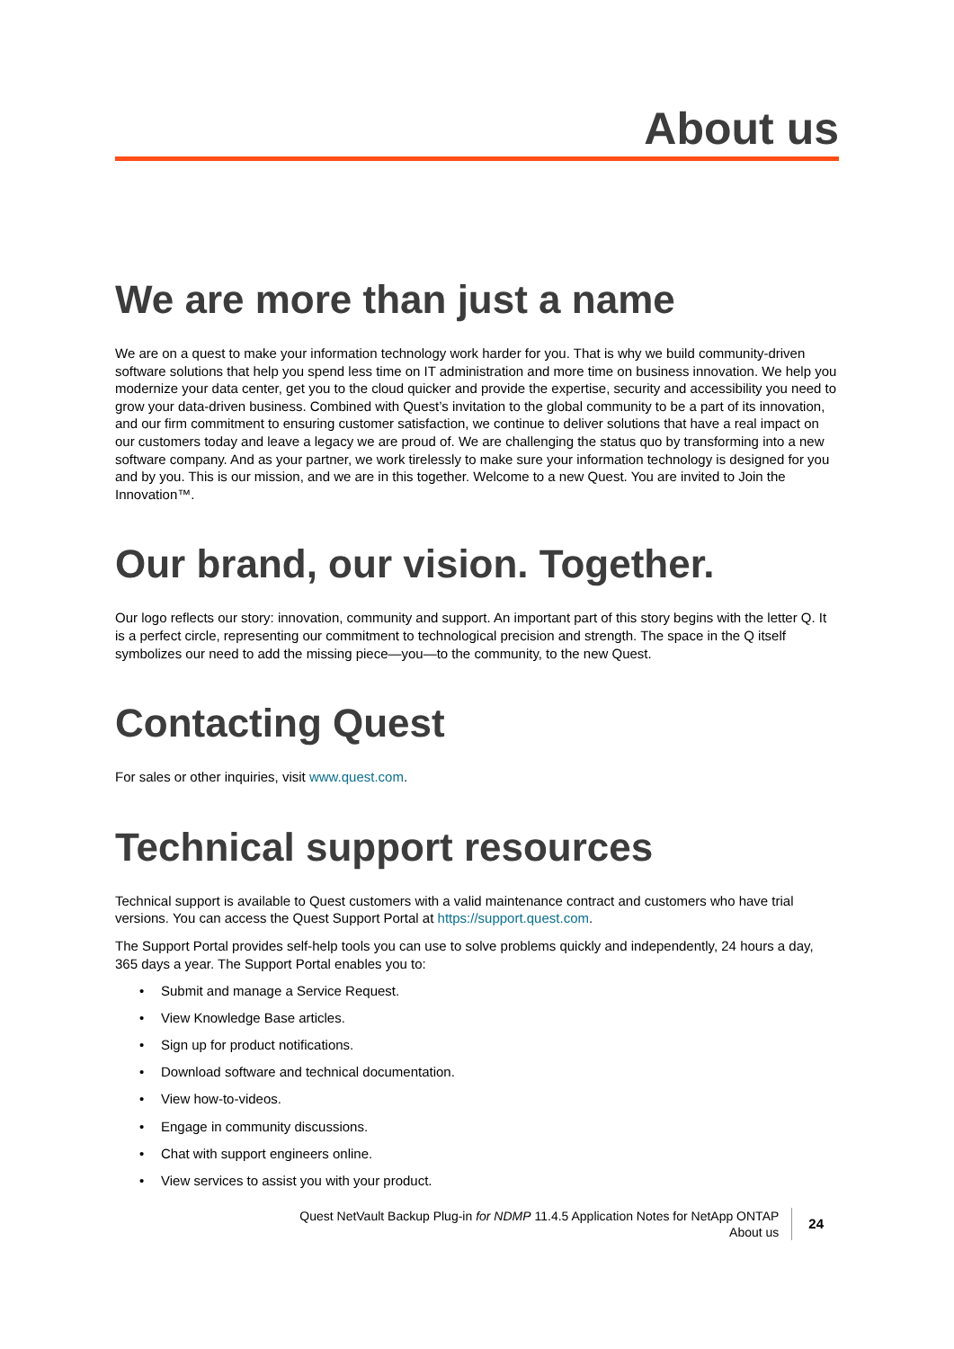About us
We are more than just a name
We are on a quest to make your information technology work harder for you. That is why we build community-driven software solutions that help you spend less time on IT administration and more time on business innovation. We help you modernize your data center, get you to the cloud quicker and provide the expertise, security and accessibility you need to grow your data-driven business. Combined with Quest’s invitation to the global community to be a part of its innovation, and our firm commitment to ensuring customer satisfaction, we continue to deliver solutions that have a real impact on our customers today and leave a legacy we are proud of. We are challenging the status quo by transforming into a new software company. And as your partner, we work tirelessly to make sure your information technology is designed for you and by you. This is our mission, and we are in this together. Welcome to a new Quest. You are invited to Join the Innovation™.
Our brand, our vision. Together.
Our logo reflects our story: innovation, community and support. An important part of this story begins with the letter Q. It is a perfect circle, representing our commitment to technological precision and strength. The space in the Q itself symbolizes our need to add the missing piece—you—to the community, to the new Quest.
Contacting Quest
For sales or other inquiries, visit www.quest.com.
Technical support resources
Technical support is available to Quest customers with a valid maintenance contract and customers who have trial versions. You can access the Quest Support Portal at https://support.quest.com.
The Support Portal provides self-help tools you can use to solve problems quickly and independently, 24 hours a day, 365 days a year. The Support Portal enables you to:
• Submit and manage a Service Request.
• View Knowledge Base articles.
• Sign up for product notifications.
• Download software and technical documentation.
• View how-to-videos.
• Engage in community discussions.
• Chat with support engineers online.
• View services to assist you with your product.
Quest NetVault Backup Plug-in for NDMP 11.4.5 Application Notes for NetApp ONTAP
About us
24